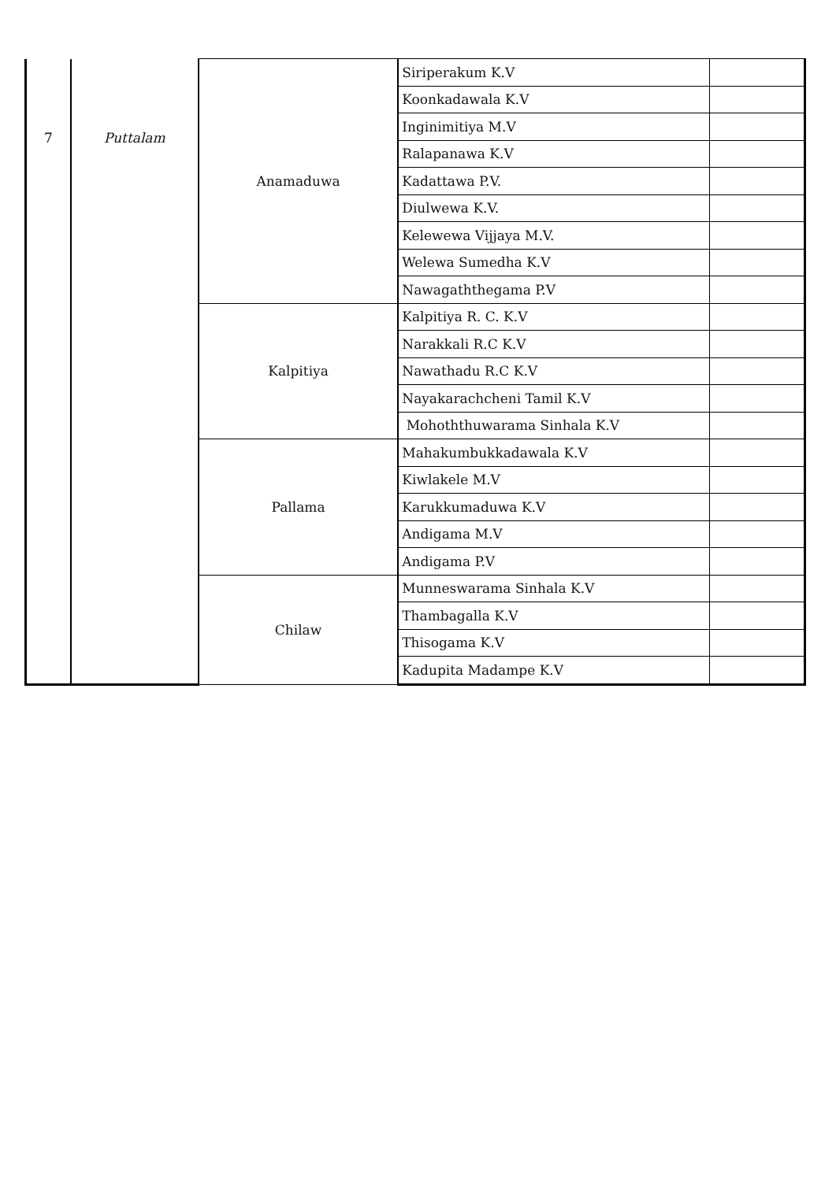| 7 | Puttalam | Anamaduwa | Siriperakum K.V | |
| | | | Koonkadawala K.V | |
| | | | Inginimitiya M.V | |
| | | | Ralapanawa K.V | |
| | | | Kadattawa P.V. | |
| | | | Diulwewa K.V. | |
| | | | Kelewewa Vijjaya M.V. | |
| | | | Welewa Sumedha K.V | |
| | | | Nawagaththegama P.V | |
| | | Kalpitiya | Kalpitiya R. C. K.V | |
| | | | Narakkali R.C K.V | |
| | | | Nawathadu R.C K.V | |
| | | | Nayakarachcheni Tamil K.V | |
| | | | Mohoththuwarama Sinhala K.V | |
| | | Pallama | Mahakumbukkadawala K.V | |
| | | | Kiwlakele M.V | |
| | | | Karukkumaduwa K.V | |
| | | | Andigama M.V | |
| | | | Andigama P.V | |
| | | Chilaw | Munneswarama Sinhala K.V | |
| | | | Thambagalla K.V | |
| | | | Thisogama K.V | |
| | | | Kadupita Madampe K.V | |